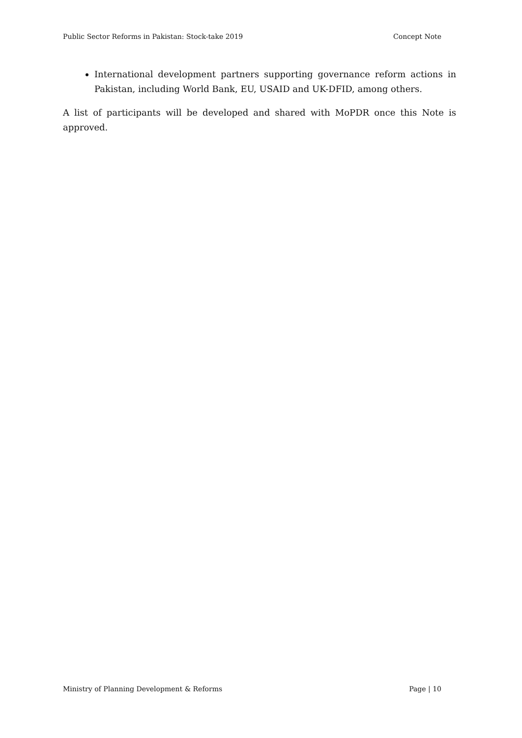Public Sector Reforms in Pakistan: Stock-take 2019 Concept Note
International development partners supporting governance reform actions in Pakistan, including World Bank, EU, USAID and UK-DFID, among others.
A list of participants will be developed and shared with MoPDR once this Note is approved.
Ministry of Planning Development & Reforms Page | 10